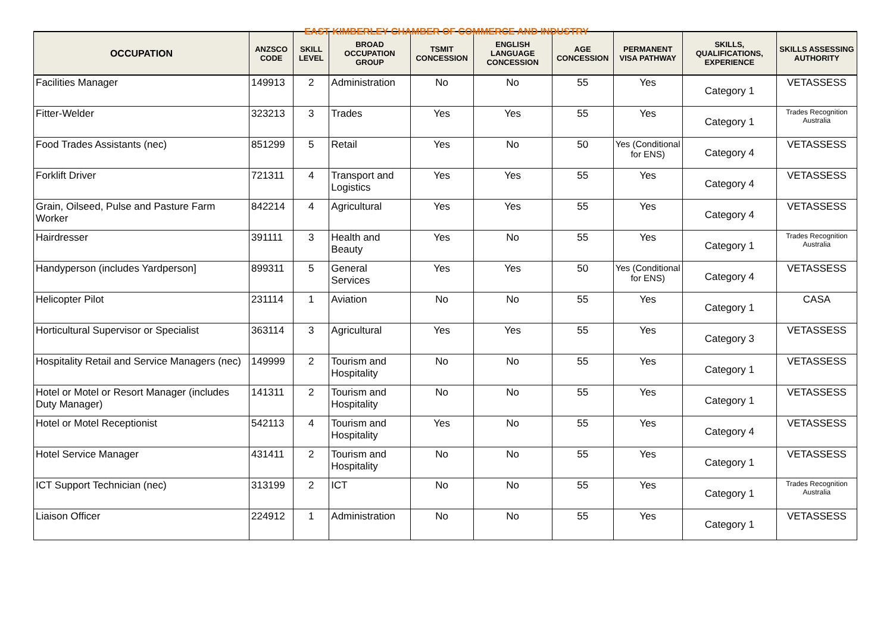EAST KIMBERLEY CHAMBER OF COMMERCE AND INDUSTRY
| OCCUPATION | ANZSCO CODE | SKILL LEVEL | BROAD OCCUPATION GROUP | TSMIT CONCESSION | ENGLISH LANGUAGE CONCESSION | AGE CONCESSION | PERMANENT VISA PATHWAY | SKILLS, QUALIFICATIONS, EXPERIENCE | SKILLS ASSESSING AUTHORITY |
| --- | --- | --- | --- | --- | --- | --- | --- | --- | --- |
| Facilities Manager | 149913 | 2 | Administration | No | No | 55 | Yes | Category 1 | VETASSESS |
| Fitter-Welder | 323213 | 3 | Trades | Yes | Yes | 55 | Yes | Category 1 | Trades Recognition Australia |
| Food Trades Assistants (nec) | 851299 | 5 | Retail | Yes | No | 50 | Yes (Conditional for ENS) | Category 4 | VETASSESS |
| Forklift Driver | 721311 | 4 | Transport and Logistics | Yes | Yes | 55 | Yes | Category 4 | VETASSESS |
| Grain, Oilseed, Pulse and Pasture Farm Worker | 842214 | 4 | Agricultural | Yes | Yes | 55 | Yes | Category 4 | VETASSESS |
| Hairdresser | 391111 | 3 | Health and Beauty | Yes | No | 55 | Yes | Category 1 | Trades Recognition Australia |
| Handyperson (includes Yardperson] | 899311 | 5 | General Services | Yes | Yes | 50 | Yes (Conditional for ENS) | Category 4 | VETASSESS |
| Helicopter Pilot | 231114 | 1 | Aviation | No | No | 55 | Yes | Category 1 | CASA |
| Horticultural Supervisor or Specialist | 363114 | 3 | Agricultural | Yes | Yes | 55 | Yes | Category 3 | VETASSESS |
| Hospitality Retail and Service Managers (nec) | 149999 | 2 | Tourism and Hospitality | No | No | 55 | Yes | Category 1 | VETASSESS |
| Hotel or Motel or Resort Manager (includes Duty Manager) | 141311 | 2 | Tourism and Hospitality | No | No | 55 | Yes | Category 1 | VETASSESS |
| Hotel or Motel Receptionist | 542113 | 4 | Tourism and Hospitality | Yes | No | 55 | Yes | Category 4 | VETASSESS |
| Hotel Service Manager | 431411 | 2 | Tourism and Hospitality | No | No | 55 | Yes | Category 1 | VETASSESS |
| ICT Support Technician (nec) | 313199 | 2 | ICT | No | No | 55 | Yes | Category 1 | Trades Recognition Australia |
| Liaison Officer | 224912 | 1 | Administration | No | No | 55 | Yes | Category 1 | VETASSESS |